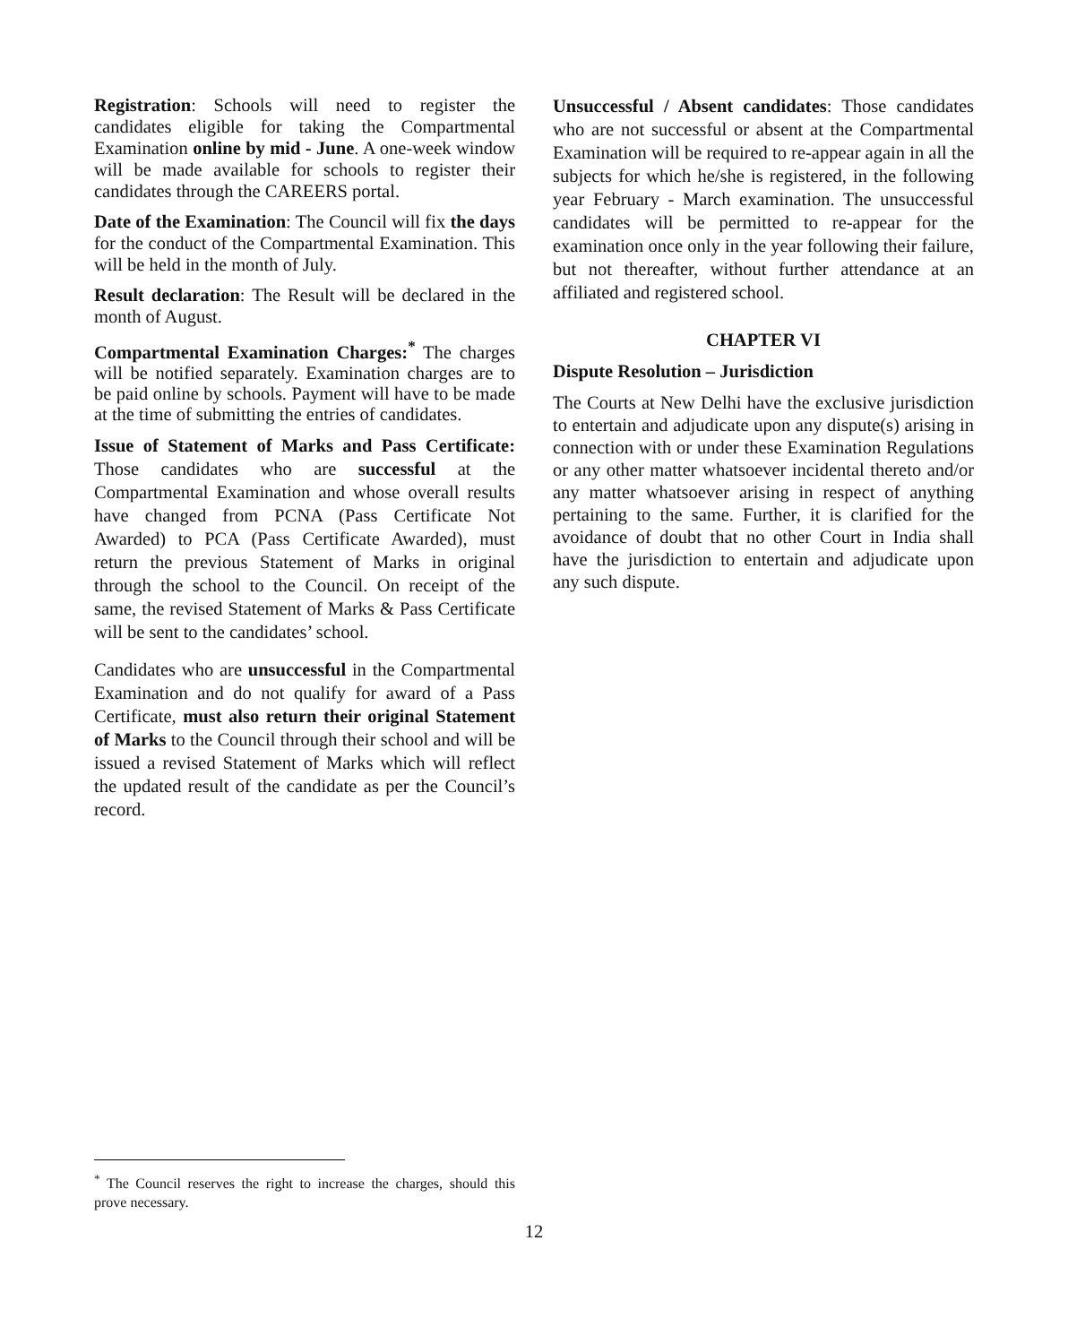Registration: Schools will need to register the candidates eligible for taking the Compartmental Examination online by mid - June. A one-week window will be made available for schools to register their candidates through the CAREERS portal.
Date of the Examination: The Council will fix the days for the conduct of the Compartmental Examination. This will be held in the month of July.
Result declaration: The Result will be declared in the month of August.
Compartmental Examination Charges:<sup>*</sup> The charges will be notified separately. Examination charges are to be paid online by schools. Payment will have to be made at the time of submitting the entries of candidates.
Issue of Statement of Marks and Pass Certificate: Those candidates who are successful at the Compartmental Examination and whose overall results have changed from PCNA (Pass Certificate Not Awarded) to PCA (Pass Certificate Awarded), must return the previous Statement of Marks in original through the school to the Council. On receipt of the same, the revised Statement of Marks & Pass Certificate will be sent to the candidates’ school.
Candidates who are unsuccessful in the Compartmental Examination and do not qualify for award of a Pass Certificate, must also return their original Statement of Marks to the Council through their school and will be issued a revised Statement of Marks which will reflect the updated result of the candidate as per the Council’s record.
Unsuccessful / Absent candidates: Those candidates who are not successful or absent at the Compartmental Examination will be required to re-appear again in all the subjects for which he/she is registered, in the following year February - March examination. The unsuccessful candidates will be permitted to re-appear for the examination once only in the year following their failure, but not thereafter, without further attendance at an affiliated and registered school.
CHAPTER VI
Dispute Resolution – Jurisdiction
The Courts at New Delhi have the exclusive jurisdiction to entertain and adjudicate upon any dispute(s) arising in connection with or under these Examination Regulations or any other matter whatsoever incidental thereto and/or any matter whatsoever arising in respect of anything pertaining to the same. Further, it is clarified for the avoidance of doubt that no other Court in India shall have the jurisdiction to entertain and adjudicate upon any such dispute.
<sup>*</sup> The Council reserves the right to increase the charges, should this prove necessary.
12